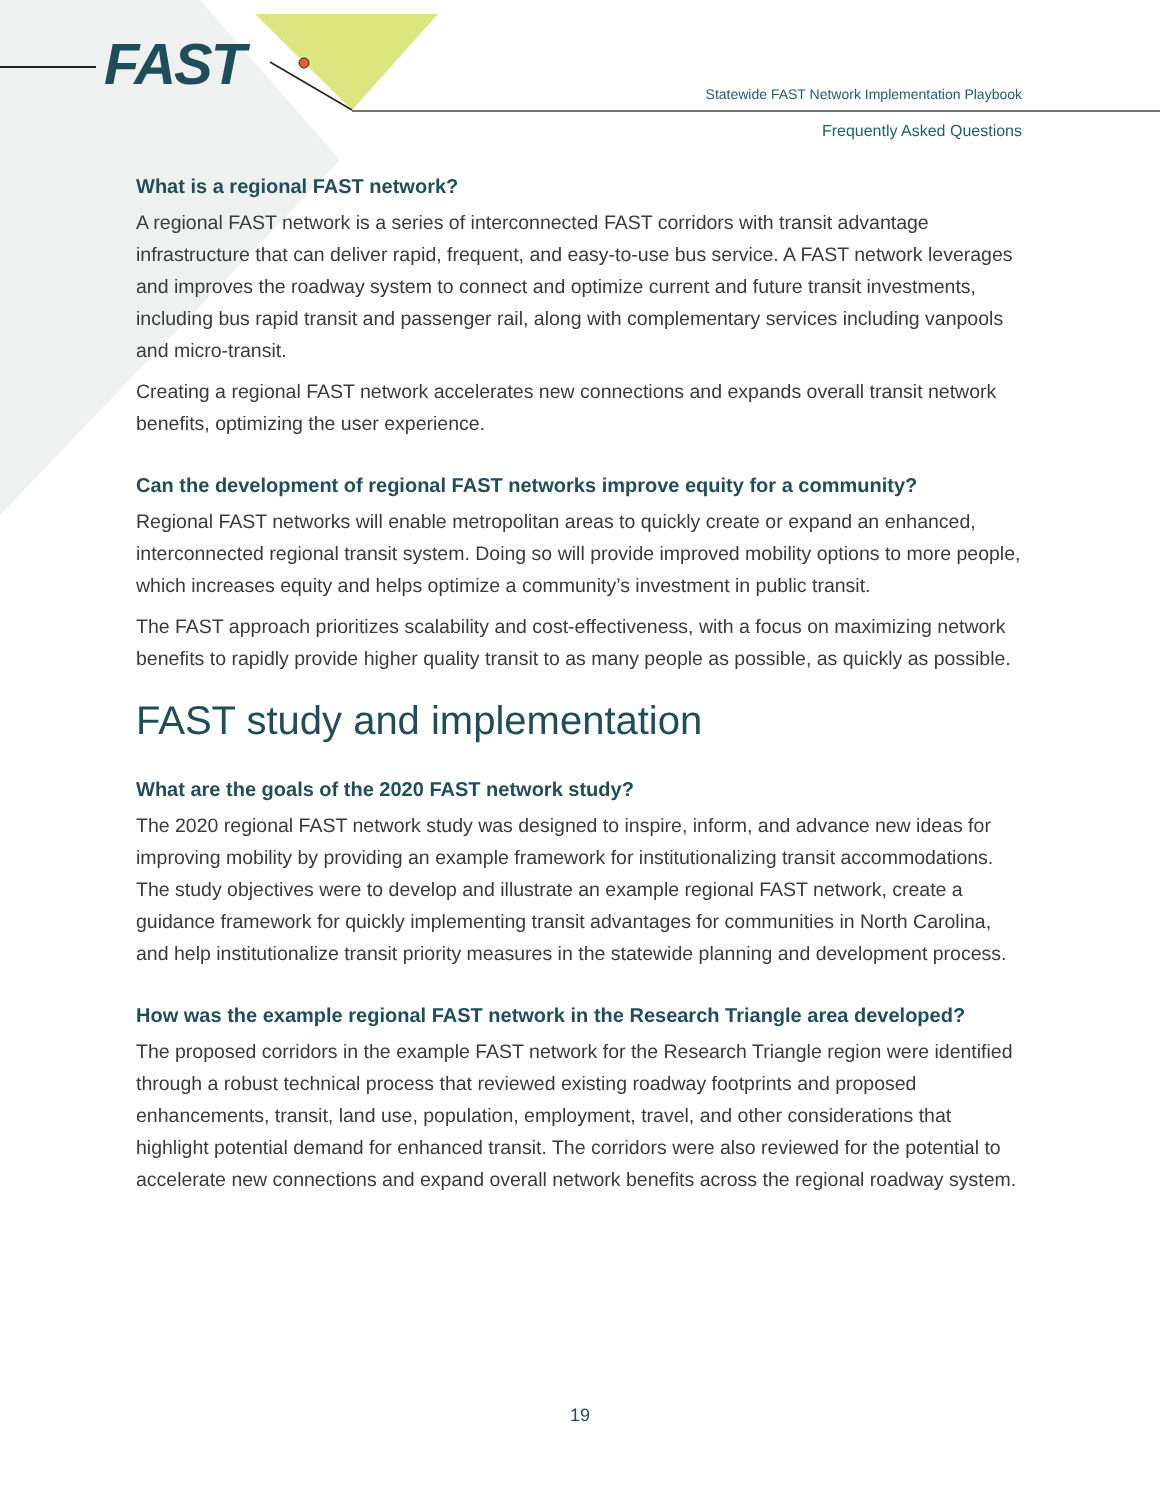FAST
Statewide FAST Network Implementation Playbook
Frequently Asked Questions
What is a regional FAST network?
A regional FAST network is a series of interconnected FAST corridors with transit advantage infrastructure that can deliver rapid, frequent, and easy-to-use bus service. A FAST network leverages and improves the roadway system to connect and optimize current and future transit investments, including bus rapid transit and passenger rail, along with complementary services including vanpools and micro-transit.
Creating a regional FAST network accelerates new connections and expands overall transit network benefits, optimizing the user experience.
Can the development of regional FAST networks improve equity for a community?
Regional FAST networks will enable metropolitan areas to quickly create or expand an enhanced, interconnected regional transit system. Doing so will provide improved mobility options to more people, which increases equity and helps optimize a community’s investment in public transit.
The FAST approach prioritizes scalability and cost-effectiveness, with a focus on maximizing network benefits to rapidly provide higher quality transit to as many people as possible, as quickly as possible.
FAST study and implementation
What are the goals of the 2020 FAST network study?
The 2020 regional FAST network study was designed to inspire, inform, and advance new ideas for improving mobility by providing an example framework for institutionalizing transit accommodations. The study objectives were to develop and illustrate an example regional FAST network, create a guidance framework for quickly implementing transit advantages for communities in North Carolina, and help institutionalize transit priority measures in the statewide planning and development process.
How was the example regional FAST network in the Research Triangle area developed?
The proposed corridors in the example FAST network for the Research Triangle region were identified through a robust technical process that reviewed existing roadway footprints and proposed enhancements, transit, land use, population, employment, travel, and other considerations that highlight potential demand for enhanced transit. The corridors were also reviewed for the potential to accelerate new connections and expand overall network benefits across the regional roadway system.
19